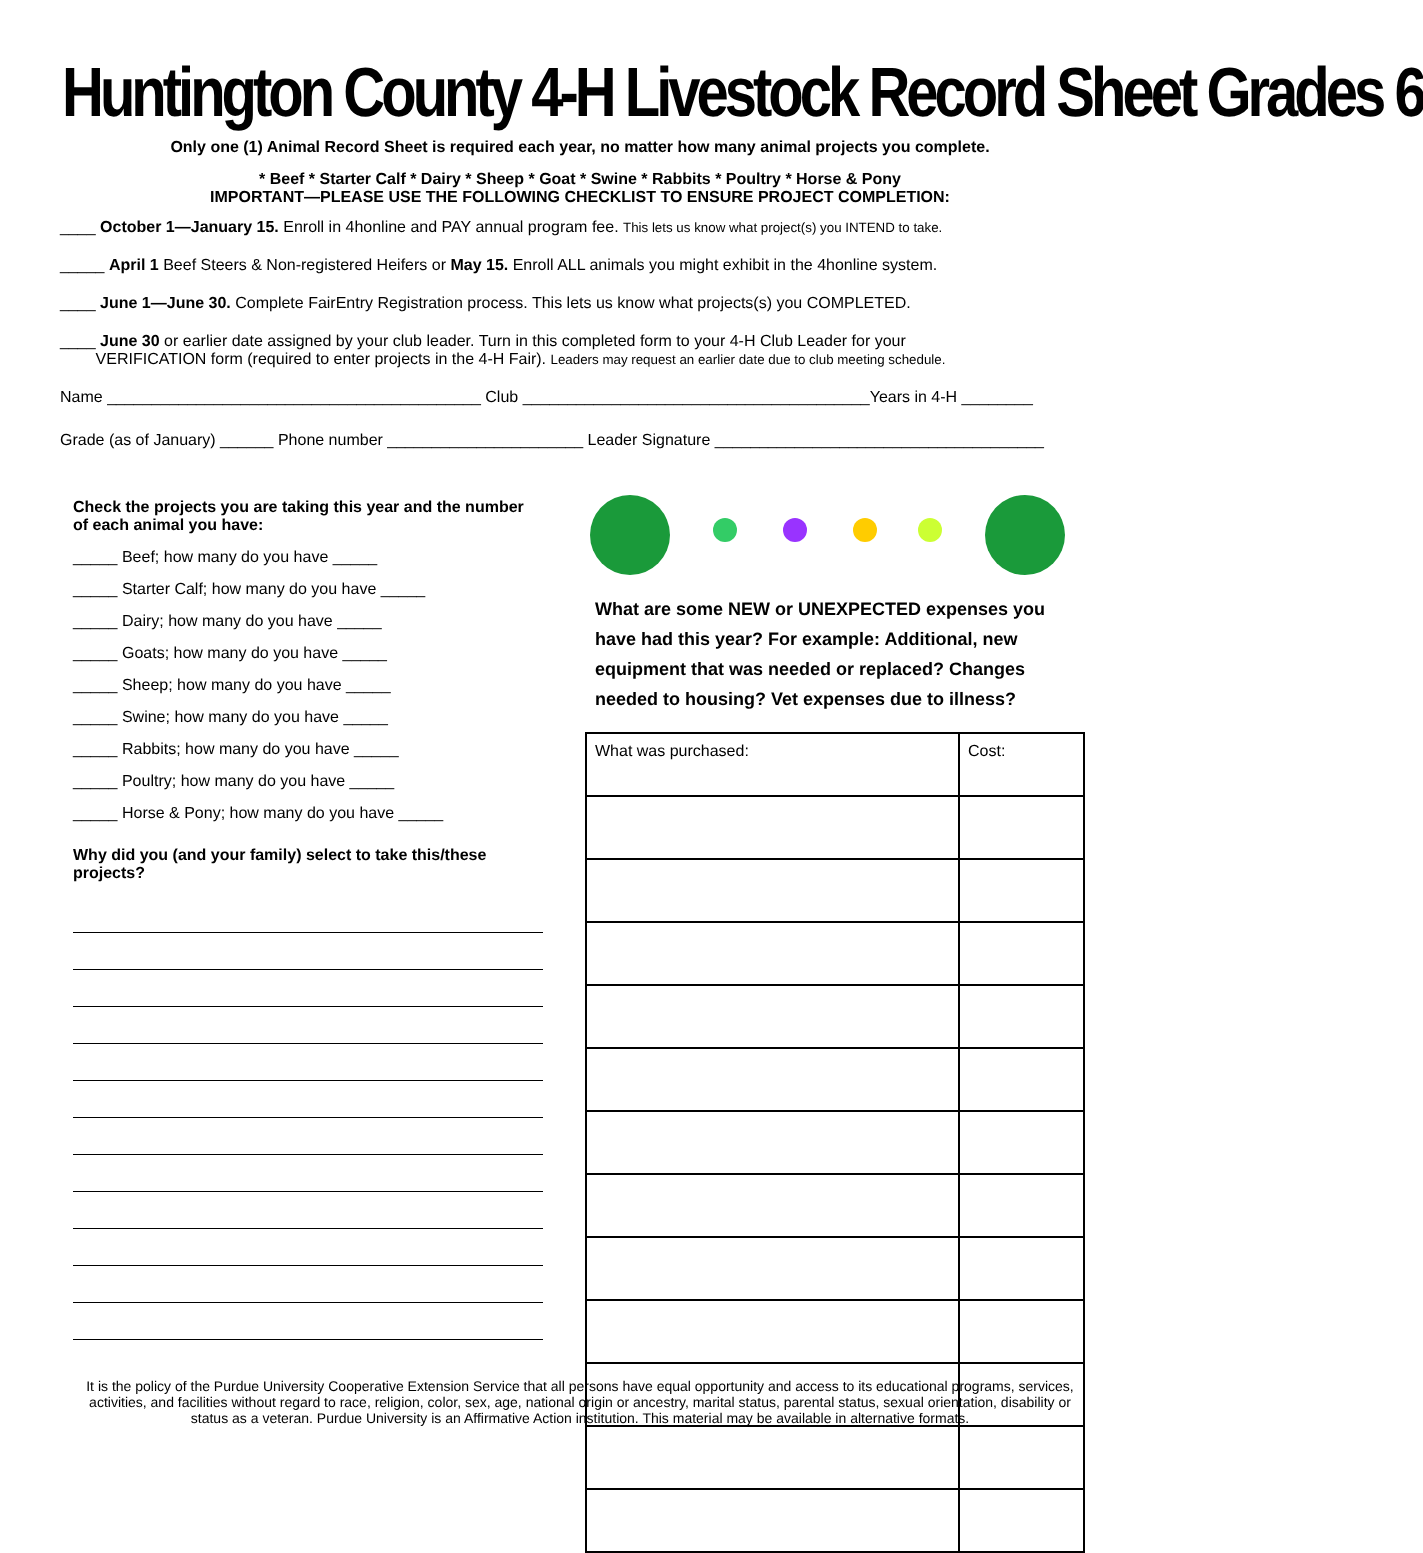Huntington County 4-H Livestock Record Sheet Grades 6
Only one (1) Animal Record Sheet is required each year, no matter how many animal projects you complete.
* Beef * Starter Calf * Dairy * Sheep * Goat * Swine * Rabbits * Poultry * Horse & Pony
IMPORTANT—PLEASE USE THE FOLLOWING CHECKLIST TO ENSURE PROJECT COMPLETION:
____ October 1—January 15. Enroll in 4honline and PAY annual program fee. This lets us know what project(s) you INTEND to take.
_____ April 1 Beef Steers & Non-registered Heifers or May 15. Enroll ALL animals you might exhibit in the 4honline system.
____ June 1—June 30. Complete FairEntry Registration process. This lets us know what projects(s) you COMPLETED.
____ June 30 or earlier date assigned by your club leader. Turn in this completed form to your 4-H Club Leader for your
VERIFICATION form (required to enter projects in the 4-H Fair). Leaders may request an earlier date due to club meeting schedule.
Name __________________________________________ Club _______________________________________Years in 4-H ________
Grade (as of January) ______ Phone number ______________________ Leader Signature _____________________________________
Check the projects you are taking this year and the number of each animal you have:
_____ Beef; how many do you have _____
_____ Starter Calf; how many do you have _____
_____ Dairy; how many do you have _____
_____ Goats; how many do you have _____
_____ Sheep; how many do you have _____
_____ Swine; how many do you have _____
_____ Rabbits; how many do you have _____
_____ Poultry; how many do you have _____
_____ Horse & Pony; how many do you have _____
Why did you (and your family) select to take this/these projects?
What are some NEW or UNEXPECTED expenses you have had this year? For example: Additional, new equipment that was needed or replaced? Changes needed to housing? Vet expenses due to illness?
| What was purchased: | Cost: |
It is the policy of the Purdue University Cooperative Extension Service that all persons have equal opportunity and access to its educational programs, services, activities, and facilities without regard to race, religion, color, sex, age, national origin or ancestry, marital status, parental status, sexual orientation, disability or status as a veteran. Purdue University is an Affirmative Action institution. This material may be available in alternative formats.